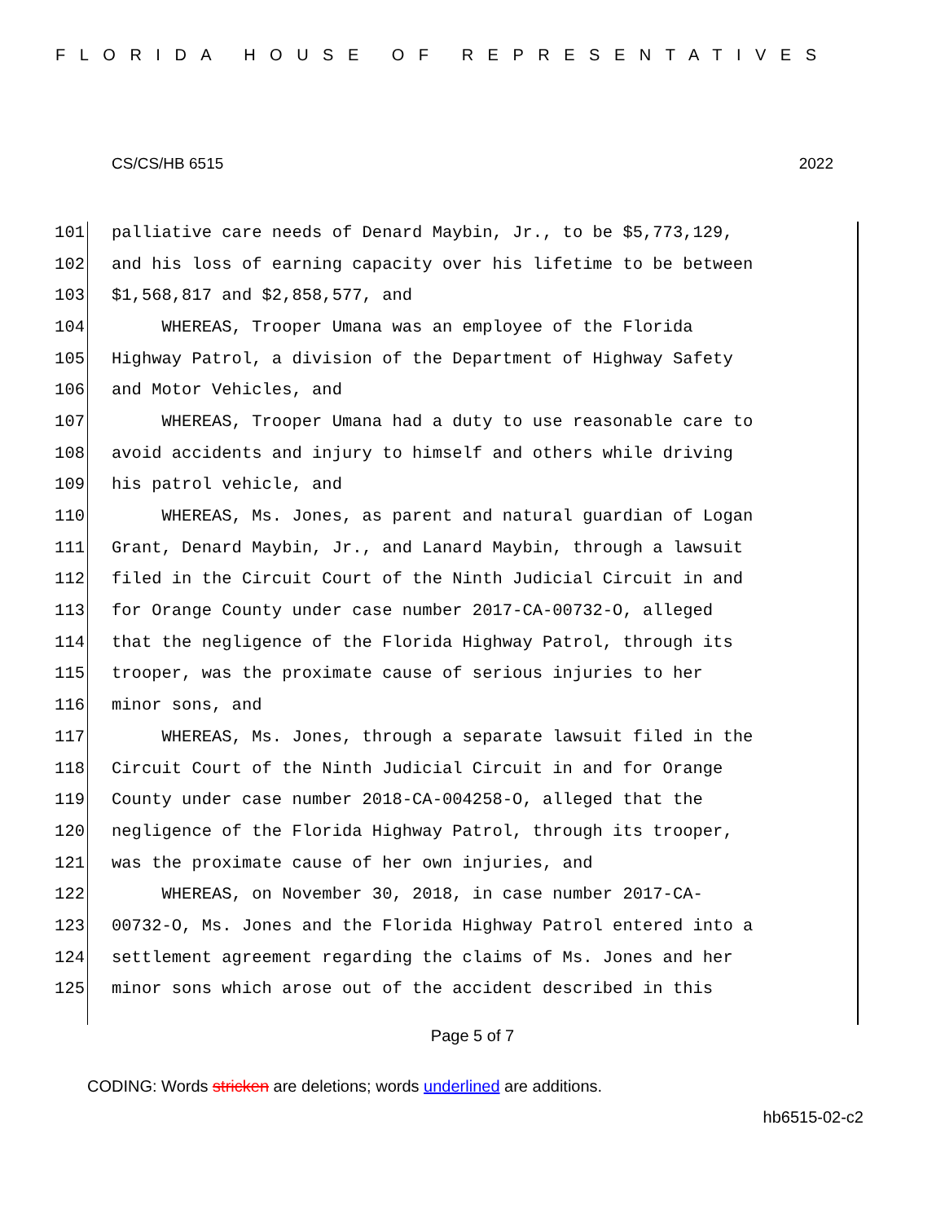FLORIDA HOUSE OF REPRESENTATIVES
CS/CS/HB 6515 2022
101 palliative care needs of Denard Maybin, Jr., to be $5,773,129,
102 and his loss of earning capacity over his lifetime to be between
103 $1,568,817 and $2,858,577, and
104 WHEREAS, Trooper Umana was an employee of the Florida
105 Highway Patrol, a division of the Department of Highway Safety
106 and Motor Vehicles, and
107 WHEREAS, Trooper Umana had a duty to use reasonable care to
108 avoid accidents and injury to himself and others while driving
109 his patrol vehicle, and
110 WHEREAS, Ms. Jones, as parent and natural guardian of Logan
111 Grant, Denard Maybin, Jr., and Lanard Maybin, through a lawsuit
112 filed in the Circuit Court of the Ninth Judicial Circuit in and
113 for Orange County under case number 2017-CA-00732-O, alleged
114 that the negligence of the Florida Highway Patrol, through its
115 trooper, was the proximate cause of serious injuries to her
116 minor sons, and
117 WHEREAS, Ms. Jones, through a separate lawsuit filed in the
118 Circuit Court of the Ninth Judicial Circuit in and for Orange
119 County under case number 2018-CA-004258-O, alleged that the
120 negligence of the Florida Highway Patrol, through its trooper,
121 was the proximate cause of her own injuries, and
122 WHEREAS, on November 30, 2018, in case number 2017-CA-
123 00732-O, Ms. Jones and the Florida Highway Patrol entered into a
124 settlement agreement regarding the claims of Ms. Jones and her
125 minor sons which arose out of the accident described in this
Page 5 of 7
CODING: Words stricken are deletions; words underlined are additions.
hb6515-02-c2